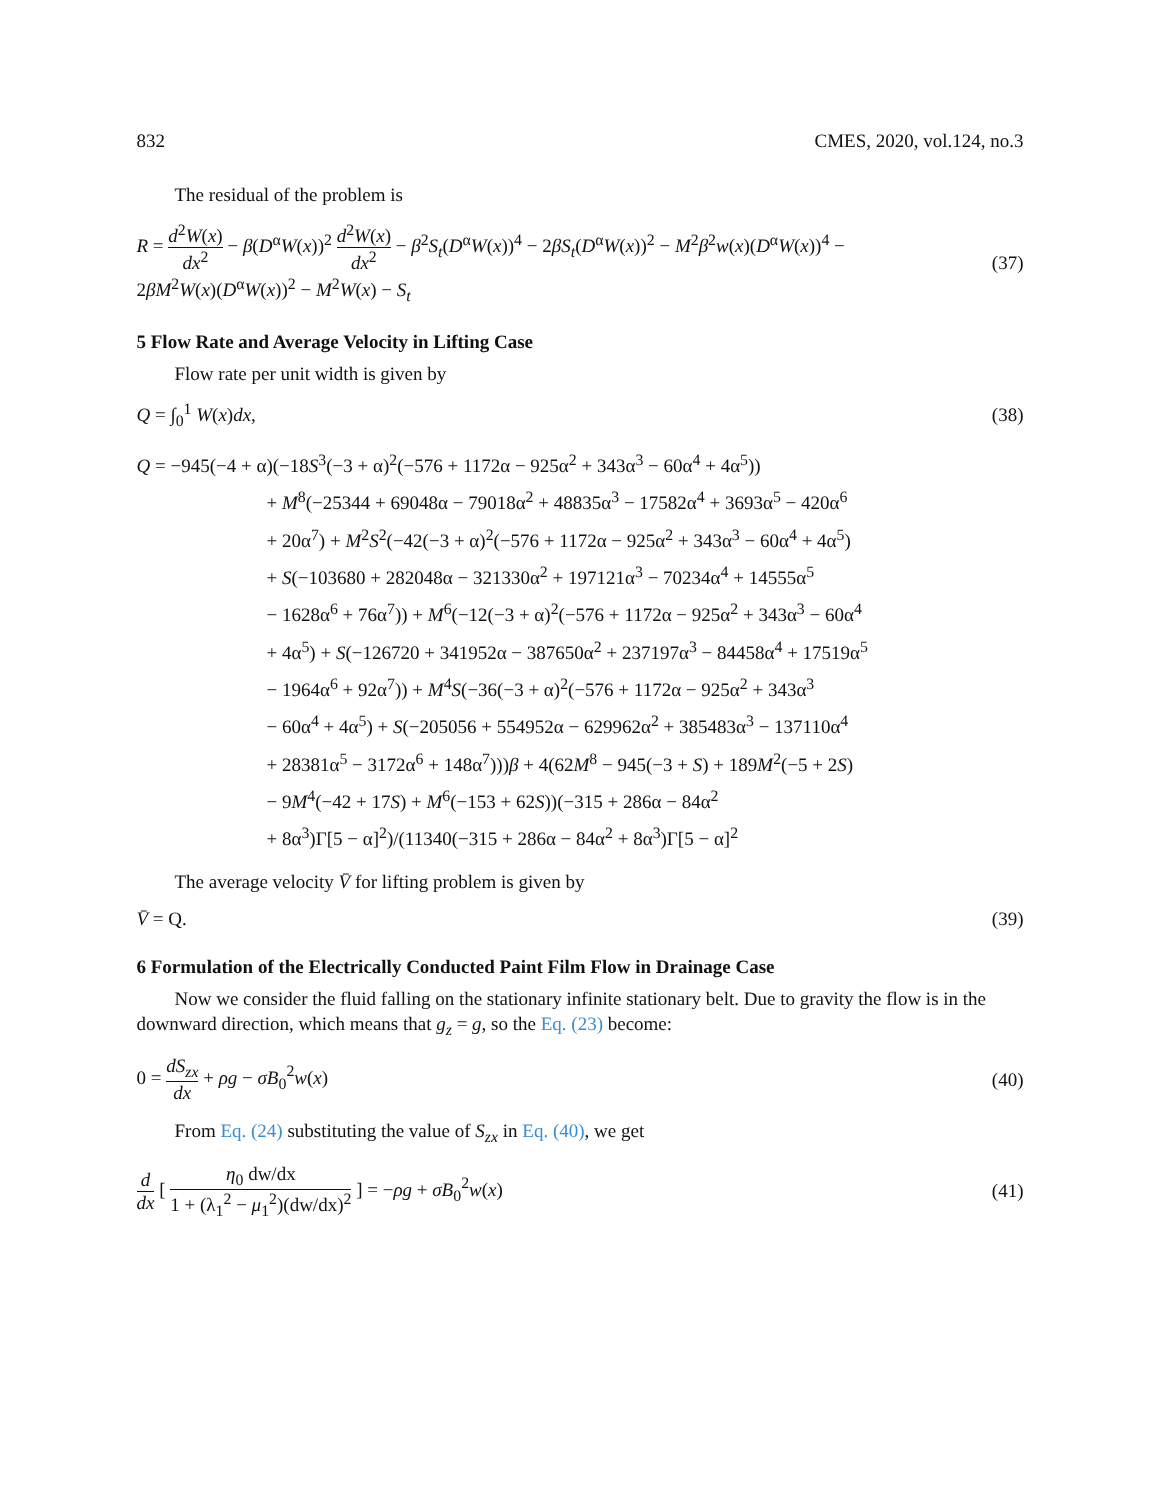832 CMES, 2020, vol.124, no.3
The residual of the problem is
R = d<sup>2</sup>W(x) dx<sup>2</sup> − β(D<sup>α</sup>W(x))<sup>2</sup> d<sup>2</sup>W(x) dx<sup>2</sup> − β<sup>2</sup>S<sub>t</sub>(D<sup>α</sup>W(x))<sup>4</sup> − 2βS<sub>t</sub>(D<sup>α</sup>W(x))<sup>2</sup> − M<sup>2</sup>β<sup>2</sup>w(x)(D<sup>α</sup>W(x))<sup>4</sup> −
2βM<sup>2</sup>W(x)(D<sup>α</sup>W(x))<sup>2</sup> − M<sup>2</sup>W(x) − S<sub>t</sub>
(37)
5 Flow Rate and Average Velocity in Lifting Case
Flow rate per unit width is given by
Q = ∫<sub>0</sub><sup>1</sup> W(x)dx, (38)
Q = −945(−4 + α)(−18S<sup>3</sup>(−3 + α)<sup>2</sup>(−576 + 1172α − 925α<sup>2</sup> + 343α<sup>3</sup> − 60α<sup>4</sup> + 4α<sup>5</sup>))
+ M<sup>8</sup>(−25344 + 69048α − 79018α<sup>2</sup> + 48835α<sup>3</sup> − 17582α<sup>4</sup> + 3693α<sup>5</sup> − 420α<sup>6</sup>
+ 20α<sup>7</sup>) + M<sup>2</sup>S<sup>2</sup>(−42(−3 + α)<sup>2</sup>(−576 + 1172α − 925α<sup>2</sup> + 343α<sup>3</sup> − 60α<sup>4</sup> + 4α<sup>5</sup>)
+ S(−103680 + 282048α − 321330α<sup>2</sup> + 197121α<sup>3</sup> − 70234α<sup>4</sup> + 14555α<sup>5</sup>
− 1628α<sup>6</sup> + 76α<sup>7</sup>)) + M<sup>6</sup>(−12(−3 + α)<sup>2</sup>(−576 + 1172α − 925α<sup>2</sup> + 343α<sup>3</sup> − 60α<sup>4</sup>
+ 4α<sup>5</sup>) + S(−126720 + 341952α − 387650α<sup>2</sup> + 237197α<sup>3</sup> − 84458α<sup>4</sup> + 17519α<sup>5</sup>
− 1964α<sup>6</sup> + 92α<sup>7</sup>)) + M<sup>4</sup>S(−36(−3 + α)<sup>2</sup>(−576 + 1172α − 925α<sup>2</sup> + 343α<sup>3</sup>
− 60α<sup>4</sup> + 4α<sup>5</sup>) + S(−205056 + 554952α − 629962α<sup>2</sup> + 385483α<sup>3</sup> − 137110α<sup>4</sup>
+ 28381α<sup>5</sup> − 3172α<sup>6</sup> + 148α<sup>7</sup>)))β + 4(62M<sup>8</sup> − 945(−3 + S) + 189M<sup>2</sup>(−5 + 2S)
− 9M<sup>4</sup>(−42 + 17S) + M<sup>6</sup>(−153 + 62S))(−315 + 286α − 84α<sup>2</sup>
+ 8α<sup>3</sup>)Γ[5 − α]<sup>2</sup>)/(11340(−315 + 286α − 84α<sup>2</sup> + 8α<sup>3</sup>)Γ[5 − α]<sup>2</sup>
The average velocity V̄ for lifting problem is given by
V̄ = Q. (39)
6 Formulation of the Electrically Conducted Paint Film Flow in Drainage Case
Now we consider the fluid falling on the stationary infinite stationary belt. Due to gravity the flow is in the downward direction, which means that g<sub>z</sub> = g, so the Eq. (23) become:
0 = dS<sub>zx</sub> dx + ρg − σB<sub>0</sub><sup>2</sup>w(x) (40)
From Eq. (24) substituting the value of S<sub>zx</sub> in Eq. (40), we get
d dx [ η<sub>0</sub> dw/dx 1 + (λ<sub>1</sub><sup>2</sup> − μ<sub>1</sub><sup>2</sup>)(dw/dx)<sup>2</sup> ] = −ρg + σB<sub>0</sub><sup>2</sup>w(x)
(41)